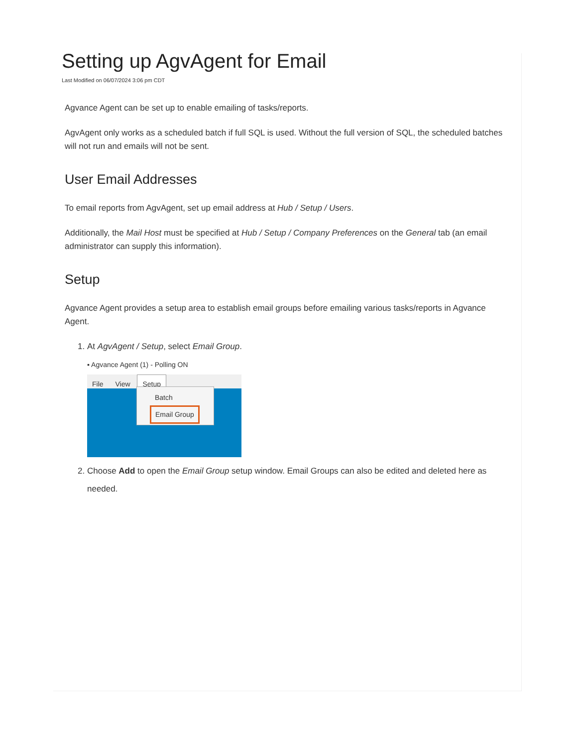Setting up AgvAgent for Email
Last Modified on 06/07/2024 3:06 pm CDT
Agvance Agent can be set up to enable emailing of tasks/reports.
AgvAgent only works as a scheduled batch if full SQL is used. Without the full version of SQL, the scheduled batches will not run and emails will not be sent.
User Email Addresses
To email reports from AgvAgent, set up email address at Hub / Setup / Users.
Additionally, the Mail Host must be specified at Hub / Setup / Company Preferences on the General tab (an email administrator can supply this information).
Setup
Agvance Agent provides a setup area to establish email groups before emailing various tasks/reports in Agvance Agent.
1. At AgvAgent / Setup, select Email Group.
▪ Agvance Agent (1) - Polling ON
File View Setup
Batch
Email Group
2. Choose Add to open the Email Group setup window. Email Groups can also be edited and deleted here as needed.